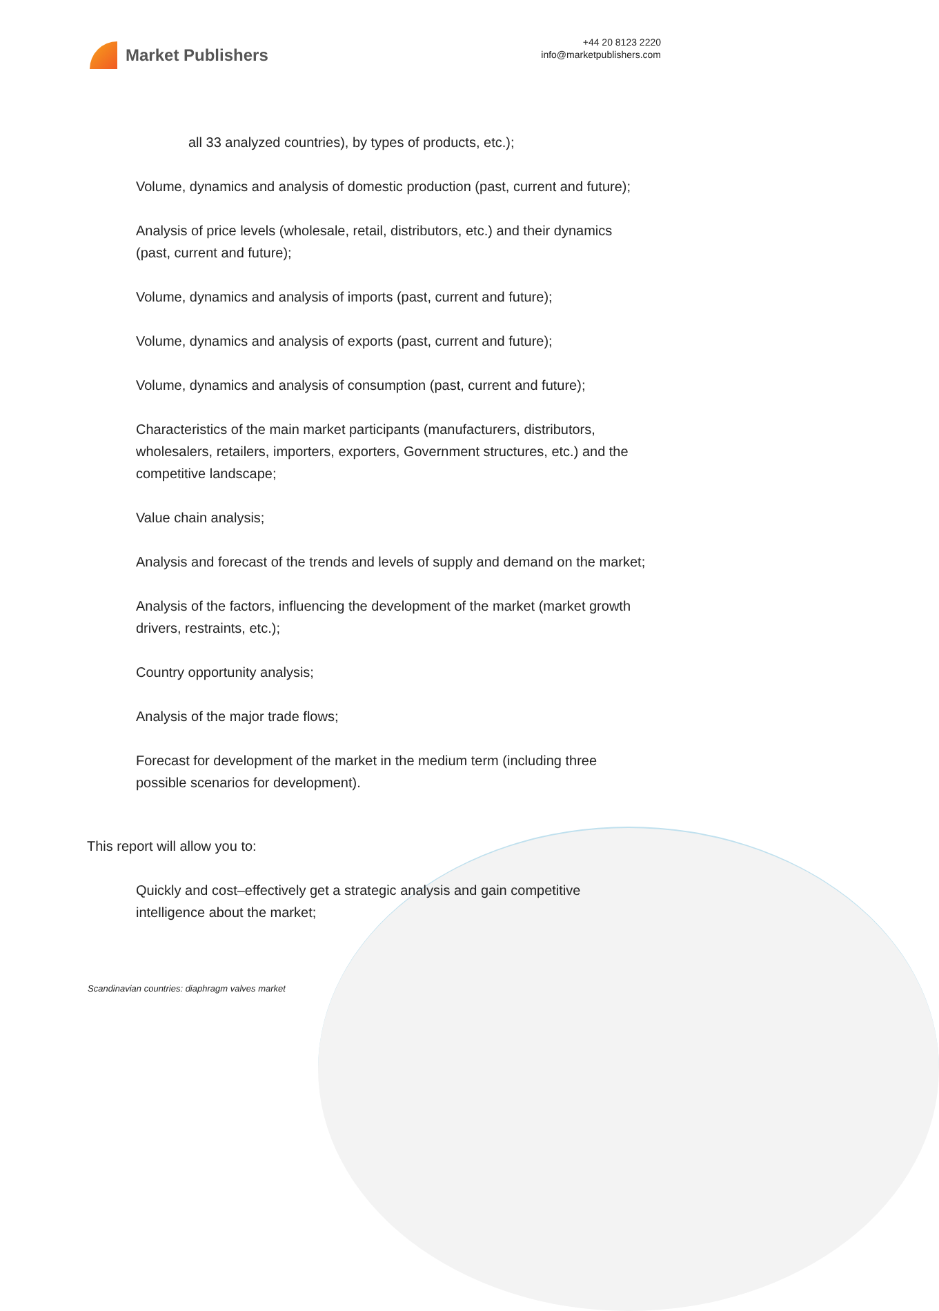Market Publishers
+44 20 8123 2220
info@marketpublishers.com
all 33 analyzed countries), by types of products, etc.);
Volume, dynamics and analysis of domestic production (past, current and future);
Analysis of price levels (wholesale, retail, distributors, etc.) and their dynamics (past, current and future);
Volume, dynamics and analysis of imports (past, current and future);
Volume, dynamics and analysis of exports (past, current and future);
Volume, dynamics and analysis of consumption (past, current and future);
Characteristics of the main market participants (manufacturers, distributors, wholesalers, retailers, importers, exporters, Government structures, etc.) and the competitive landscape;
Value chain analysis;
Analysis and forecast of the trends and levels of supply and demand on the market;
Analysis of the factors, influencing the development of the market (market growth drivers, restraints, etc.);
Country opportunity analysis;
Analysis of the major trade flows;
Forecast for development of the market in the medium term (including three possible scenarios for development).
This report will allow you to:
Quickly and cost–effectively get a strategic analysis and gain competitive intelligence about the market;
Scandinavian countries: diaphragm valves market